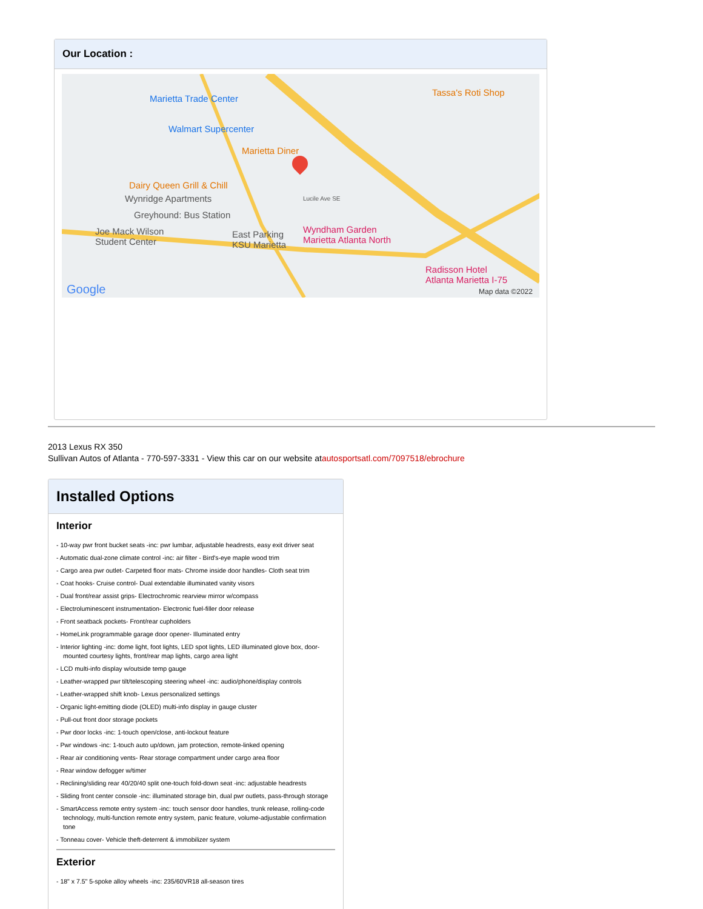Our Location :
Marietta Trade Center
Walmart Supercenter
Marietta Diner
Tassa's Roti Shop
Dairy Queen Grill & Chill
Wynridge Apartments
Greyhound: Bus Station
Joe Mack Wilson
Student Center
East Parking
KSU Marietta
Wyndham Garden
Marietta Atlanta North
Radisson Hotel
Atlanta Marietta I-75
Lucile Ave SE
Google Map data ©2022
2013 Lexus RX 350
Sullivan Autos of Atlanta - 770-597-3331 - View this car on our website atautosportsatl.com/7097518/ebrochure
Installed Options
Interior
- 10-way pwr front bucket seats -inc: pwr lumbar, adjustable headrests, easy exit driver seat
- Automatic dual-zone climate control -inc: air filter - Bird's-eye maple wood trim
- Cargo area pwr outlet- Carpeted floor mats- Chrome inside door handles- Cloth seat trim
- Coat hooks- Cruise control- Dual extendable illuminated vanity visors
- Dual front/rear assist grips- Electrochromic rearview mirror w/compass
- Electroluminescent instrumentation- Electronic fuel-filler door release
- Front seatback pockets- Front/rear cupholders
- HomeLink programmable garage door opener- Illuminated entry
- Interior lighting -inc: dome light, foot lights, LED spot lights, LED illuminated glove box, door-mounted courtesy lights, front/rear map lights, cargo area light
- LCD multi-info display w/outside temp gauge
- Leather-wrapped pwr tilt/telescoping steering wheel -inc: audio/phone/display controls
- Leather-wrapped shift knob- Lexus personalized settings
- Organic light-emitting diode (OLED) multi-info display in gauge cluster
- Pull-out front door storage pockets
- Pwr door locks -inc: 1-touch open/close, anti-lockout feature
- Pwr windows -inc: 1-touch auto up/down, jam protection, remote-linked opening
- Rear air conditioning vents- Rear storage compartment under cargo area floor
- Rear window defogger w/timer
- Reclining/sliding rear 40/20/40 split one-touch fold-down seat -inc: adjustable headrests
- Sliding front center console -inc: illuminated storage bin, dual pwr outlets, pass-through storage
- SmartAccess remote entry system -inc: touch sensor door handles, trunk release, rolling-code technology, multi-function remote entry system, panic feature, volume-adjustable confirmation tone
- Tonneau cover- Vehicle theft-deterrent & immobilizer system
Exterior
- 18" x 7.5" 5-spoke alloy wheels -inc: 235/60VR18 all-season tires